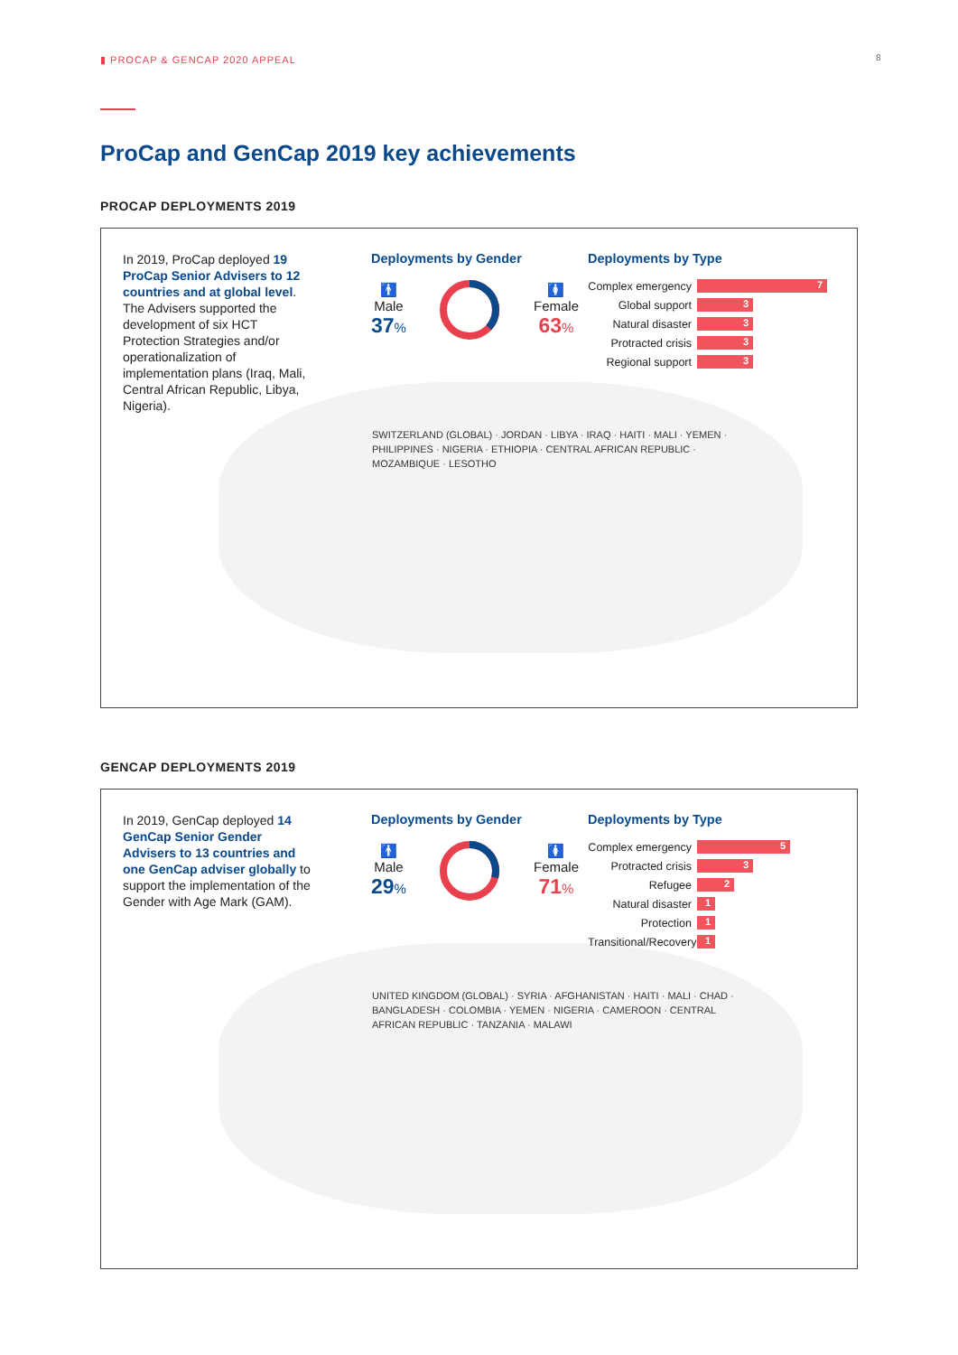▮ PROCAP & GENCAP 2020 APPEAL 8
ProCap and GenCap 2019 key achievements
PROCAP DEPLOYMENTS 2019
In 2019, ProCap deployed 19 ProCap Senior Advisers to 12 countries and at global level. The Advisers supported the development of six HCT Protection Strategies and/or operationalization of implementation plans (Iraq, Mali, Central African Republic, Libya, Nigeria).
Deployments by Gender
🚹
Male
37%
🚺
Female
63%
Deployments by Type
Complex emergency
7
Global support
3
Natural disaster
3
Protracted crisis
3
Regional support
3
SWITZERLAND (GLOBAL) · JORDAN · LIBYA · IRAQ · HAITI · MALI · YEMEN · PHILIPPINES · NIGERIA · ETHIOPIA · CENTRAL AFRICAN REPUBLIC · MOZAMBIQUE · LESOTHO
GENCAP DEPLOYMENTS 2019
In 2019, GenCap deployed 14 GenCap Senior Gender Advisers to 13 countries and one GenCap adviser globally to support the implementation of the Gender with Age Mark (GAM).
Deployments by Gender
🚹
Male
29%
🚺
Female
71%
Deployments by Type
Complex emergency
5
Protracted crisis
3
Refugee
2
Natural disaster
1
Protection
1
Transitional/Recovery
1
UNITED KINGDOM (GLOBAL) · SYRIA · AFGHANISTAN · HAITI · MALI · CHAD · BANGLADESH · COLOMBIA · YEMEN · NIGERIA · CAMEROON · CENTRAL AFRICAN REPUBLIC · TANZANIA · MALAWI